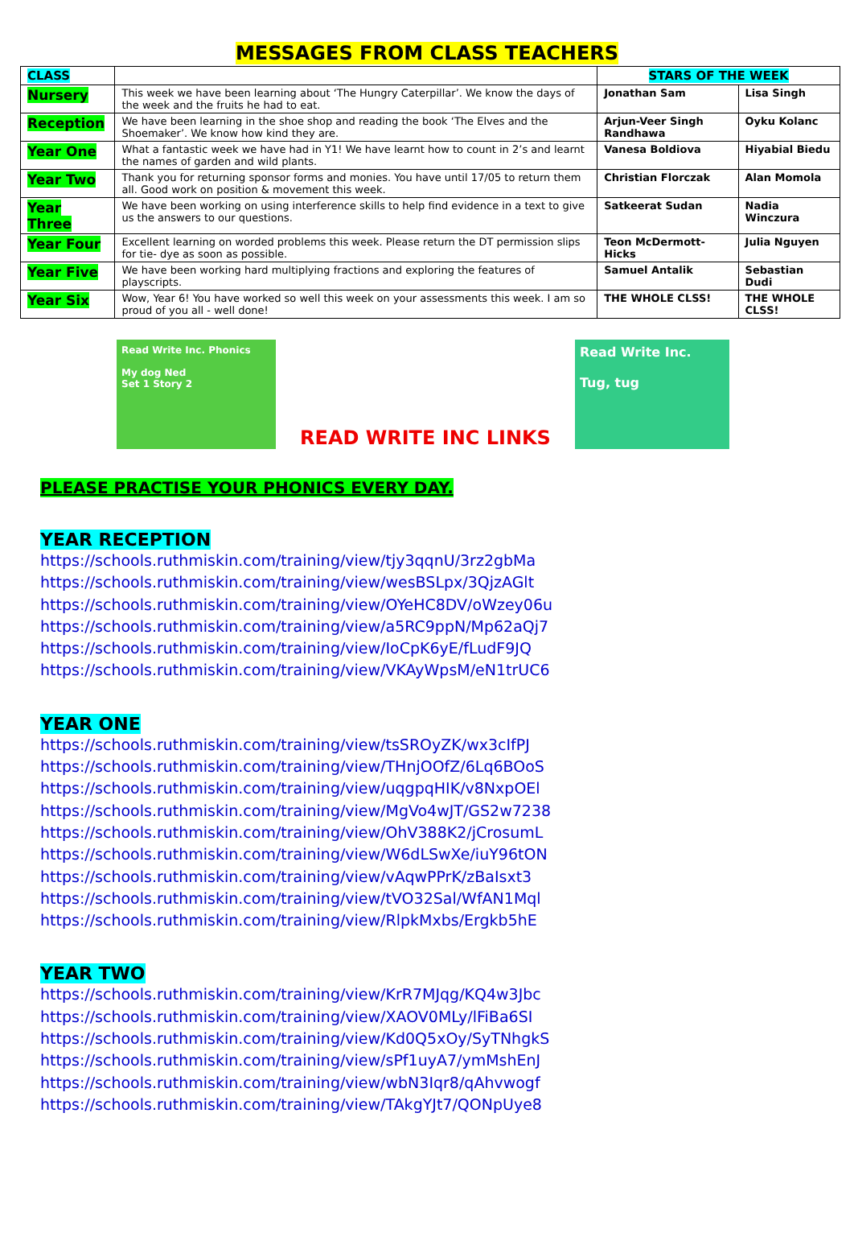MESSAGES FROM CLASS TEACHERS
| CLASS | | STARS OF THE WEEK | |
| --- | --- | --- | --- |
| Nursery | This week we have been learning about ‘The Hungry Caterpillar’. We know the days of the week and the fruits he had to eat. | Jonathan Sam | Lisa Singh |
| Reception | We have been learning in the shoe shop and reading the book ‘The Elves and the Shoemaker’. We know how kind they are. | Arjun-Veer Singh Randhawa | Oyku Kolanc |
| Year One | What a fantastic week we have had in Y1! We have learnt how to count in 2’s and learnt the names of garden and wild plants. | Vanesa Boldiova | Hiyabial Biedu |
| Year Two | Thank you for returning sponsor forms and monies. You have until 17/05 to return them all. Good work on position & movement this week. | Christian Florczak | Alan Momola |
| Year Three | We have been working on using interference skills to help find evidence in a text to give us the answers to our questions. | Satkeerat Sudan | Nadia Winczura |
| Year Four | Excellent learning on worded problems this week. Please return the DT permission slips for tie- dye as soon as possible. | Teon McDermott-Hicks | Julia Nguyen |
| Year Five | We have been working hard multiplying fractions and exploring the features of playscripts. | Samuel Antalik | Sebastian Dudi |
| Year Six | Wow, Year 6! You have worked so well this week on your assessments this week. I am so proud of you all - well done! | THE WHOLE CLSS! | THE WHOLE CLSS! |
Read Write Inc. Phonics
My dog Ned
Set 1 Story 2
READ WRITE INC LINKS
Read Write Inc.
Tug, tug
PLEASE PRACTISE YOUR PHONICS EVERY DAY.
YEAR RECEPTION
https://schools.ruthmiskin.com/training/view/tjy3qqnU/3rz2gbMa
https://schools.ruthmiskin.com/training/view/wesBSLpx/3QjzAGlt
https://schools.ruthmiskin.com/training/view/OYeHC8DV/oWzey06u
https://schools.ruthmiskin.com/training/view/a5RC9ppN/Mp62aQj7
https://schools.ruthmiskin.com/training/view/IoCpK6yE/fLudF9JQ
https://schools.ruthmiskin.com/training/view/VKAyWpsM/eN1trUC6
YEAR ONE
https://schools.ruthmiskin.com/training/view/tsSROyZK/wx3cIfPJ
https://schools.ruthmiskin.com/training/view/THnjOOfZ/6Lq6BOoS
https://schools.ruthmiskin.com/training/view/uqgpqHIK/v8NxpOEl
https://schools.ruthmiskin.com/training/view/MgVo4wJT/GS2w7238
https://schools.ruthmiskin.com/training/view/OhV388K2/jCrosumL
https://schools.ruthmiskin.com/training/view/W6dLSwXe/iuY96tON
https://schools.ruthmiskin.com/training/view/vAqwPPrK/zBaIsxt3
https://schools.ruthmiskin.com/training/view/tVO32Sal/WfAN1Mql
https://schools.ruthmiskin.com/training/view/RlpkMxbs/Ergkb5hE
YEAR TWO
https://schools.ruthmiskin.com/training/view/KrR7MJqg/KQ4w3Jbc
https://schools.ruthmiskin.com/training/view/XAOV0MLy/lFiBa6SI
https://schools.ruthmiskin.com/training/view/Kd0Q5xOy/SyTNhgkS
https://schools.ruthmiskin.com/training/view/sPf1uyA7/ymMshEnJ
https://schools.ruthmiskin.com/training/view/wbN3Iqr8/qAhvwogf
https://schools.ruthmiskin.com/training/view/TAkgYJt7/QONpUye8